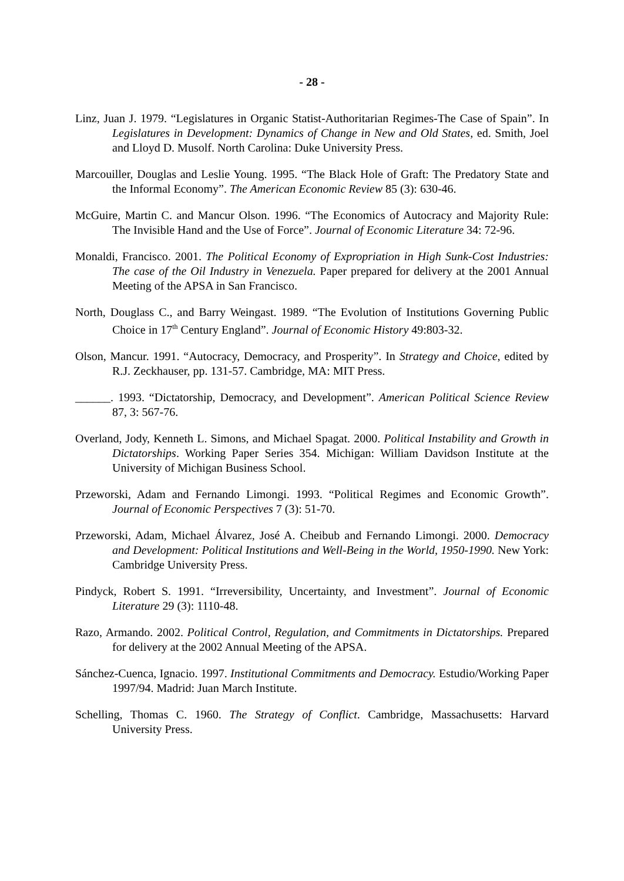- 28 -
Linz, Juan J. 1979. “Legislatures in Organic Statist-Authoritarian Regimes-The Case of Spain”. In Legislatures in Development: Dynamics of Change in New and Old States, ed. Smith, Joel and Lloyd D. Musolf. North Carolina: Duke University Press.
Marcouiller, Douglas and Leslie Young. 1995. “The Black Hole of Graft: The Predatory State and the Informal Economy”. The American Economic Review 85 (3): 630-46.
McGuire, Martin C. and Mancur Olson. 1996. “The Economics of Autocracy and Majority Rule: The Invisible Hand and the Use of Force”. Journal of Economic Literature 34: 72-96.
Monaldi, Francisco. 2001. The Political Economy of Expropriation in High Sunk-Cost Industries: The case of the Oil Industry in Venezuela. Paper prepared for delivery at the 2001 Annual Meeting of the APSA in San Francisco.
North, Douglass C., and Barry Weingast. 1989. “The Evolution of Institutions Governing Public Choice in 17<sup>th</sup> Century England”. Journal of Economic History 49:803-32.
Olson, Mancur. 1991. “Autocracy, Democracy, and Prosperity”. In Strategy and Choice, edited by R.J. Zeckhauser, pp. 131-57. Cambridge, MA: MIT Press.
______. 1993. “Dictatorship, Democracy, and Development”. American Political Science Review 87, 3: 567-76.
Overland, Jody, Kenneth L. Simons, and Michael Spagat. 2000. Political Instability and Growth in Dictatorships. Working Paper Series 354. Michigan: William Davidson Institute at the University of Michigan Business School.
Przeworski, Adam and Fernando Limongi. 1993. “Political Regimes and Economic Growth”. Journal of Economic Perspectives 7 (3): 51-70.
Przeworski, Adam, Michael Álvarez, José A. Cheibub and Fernando Limongi. 2000. Democracy and Development: Political Institutions and Well-Being in the World, 1950-1990. New York: Cambridge University Press.
Pindyck, Robert S. 1991. “Irreversibility, Uncertainty, and Investment”. Journal of Economic Literature 29 (3): 1110-48.
Razo, Armando. 2002. Political Control, Regulation, and Commitments in Dictatorships. Prepared for delivery at the 2002 Annual Meeting of the APSA.
Sánchez-Cuenca, Ignacio. 1997. Institutional Commitments and Democracy. Estudio/Working Paper 1997/94. Madrid: Juan March Institute.
Schelling, Thomas C. 1960. The Strategy of Conflict. Cambridge, Massachusetts: Harvard University Press.